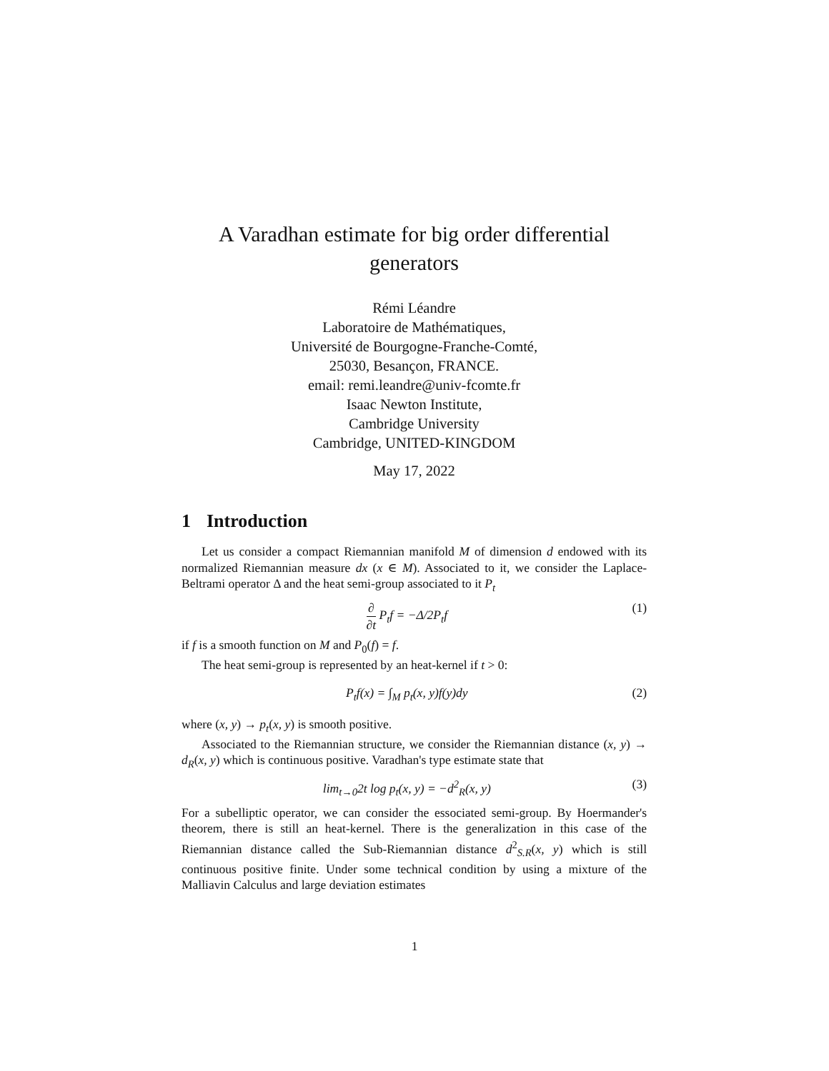A Varadhan estimate for big order differential generators
Rémi Léandre
Laboratoire de Mathématiques,
Université de Bourgogne-Franche-Comté,
25030, Besançon, FRANCE.
email: remi.leandre@univ-fcomte.fr
Isaac Newton Institute,
Cambridge University
Cambridge, UNITED-KINGDOM
May 17, 2022
1 Introduction
Let us consider a compact Riemannian manifold M of dimension d endowed with its normalized Riemannian measure dx (x ∈ M). Associated to it, we consider the Laplace-Beltrami operator Δ and the heat semi-group associated to it P<sub>t</sub>
∂ ∂t P<sub>t</sub>f = −Δ/2P<sub>t</sub>f (1)
if f is a smooth function on M and P<sub>0</sub>(f) = f.
The heat semi-group is represented by an heat-kernel if t > 0:
P<sub>t</sub>f(x) = ∫<sub>M</sub> p<sub>t</sub>(x, y)f(y)dy (2)
where (x, y) → p<sub>t</sub>(x, y) is smooth positive.
Associated to the Riemannian structure, we consider the Riemannian distance (x, y) → d<sub>R</sub>(x, y) which is continuous positive. Varadhan's type estimate state that
lim<sub>t→0</sub>2t log p<sub>t</sub>(x, y) = −d<sup>2</sup><sub>R</sub>(x, y) (3)
For a subelliptic operator, we can consider the essociated semi-group. By Hoermander's theorem, there is still an heat-kernel. There is the generalization in this case of the Riemannian distance called the Sub-Riemannian distance d<sup>2</sup><sub>S.R</sub>(x, y) which is still continuous positive finite. Under some technical condition by using a mixture of the Malliavin Calculus and large deviation estimates
1